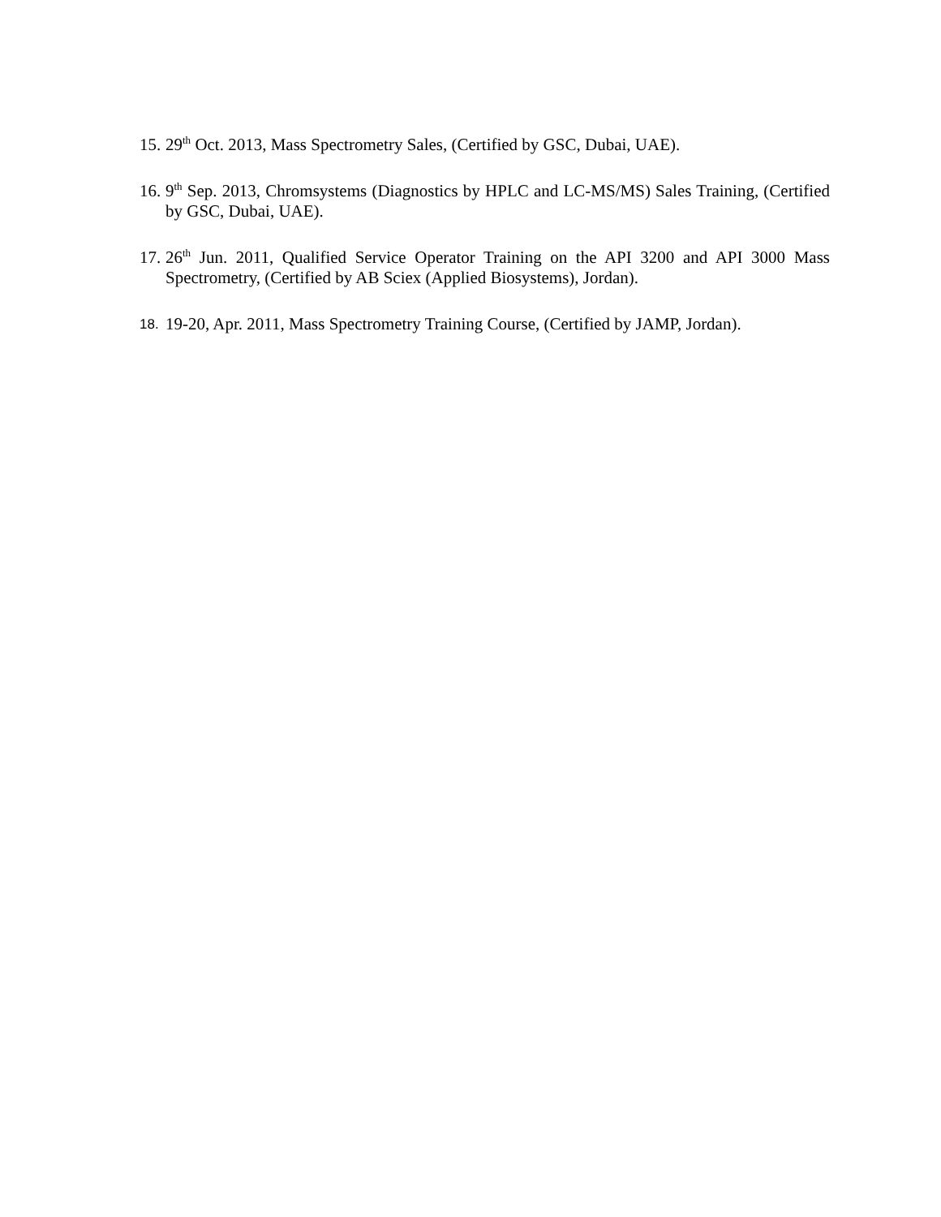15. 29<sup>th</sup> Oct. 2013, Mass Spectrometry Sales, (Certified by GSC, Dubai, UAE).
16. 9<sup>th</sup> Sep. 2013, Chromsystems (Diagnostics by HPLC and LC-MS/MS) Sales Training, (Certified by GSC, Dubai, UAE).
17. 26<sup>th</sup> Jun. 2011, Qualified Service Operator Training on the API 3200 and API 3000 Mass Spectrometry, (Certified by AB Sciex (Applied Biosystems), Jordan).
18. 19-20, Apr. 2011, Mass Spectrometry Training Course, (Certified by JAMP, Jordan).